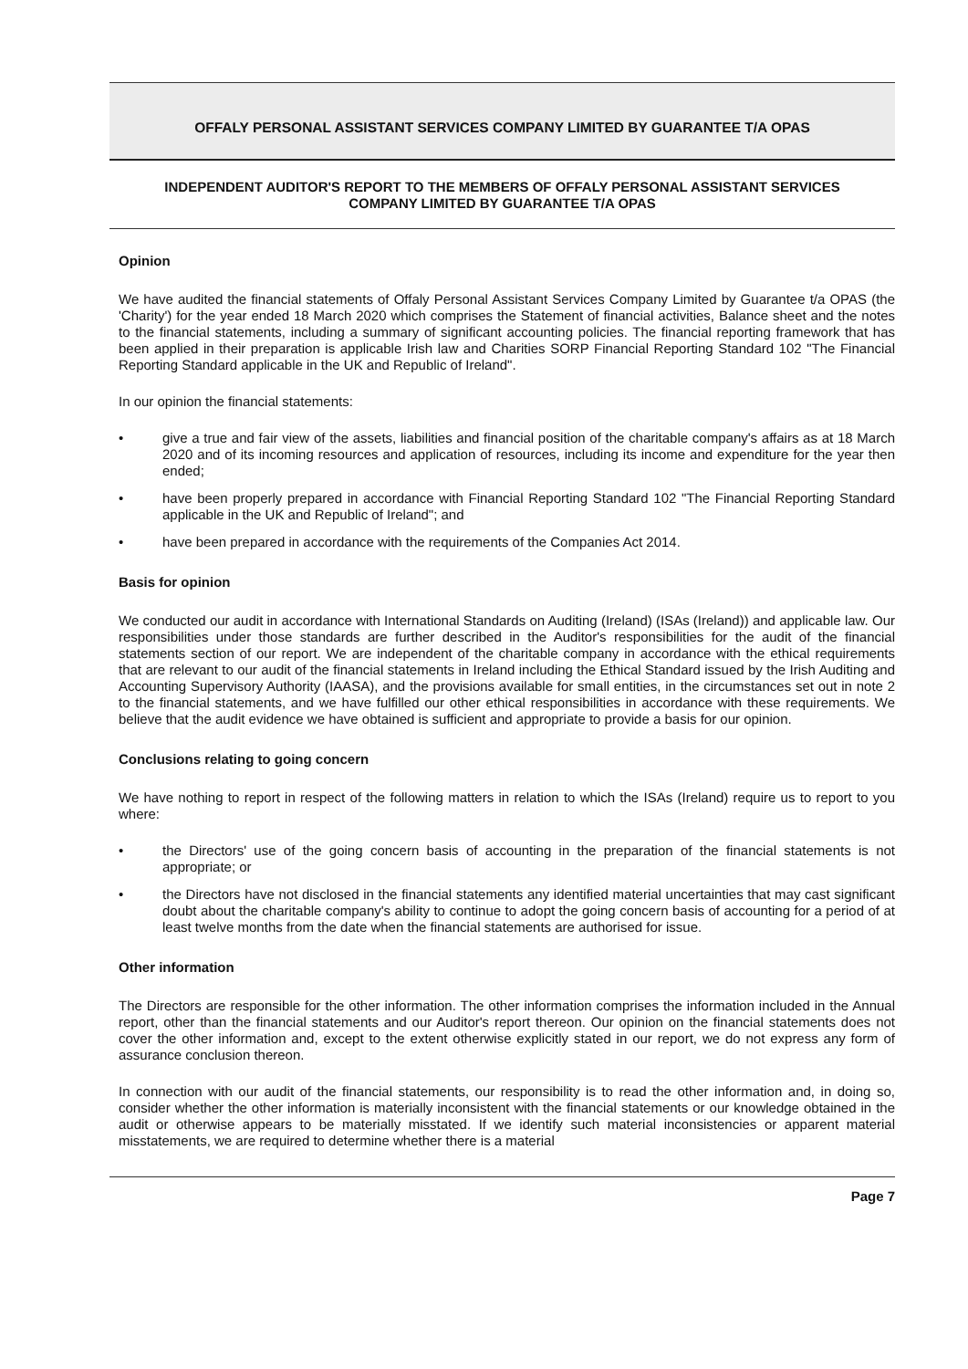OFFALY PERSONAL ASSISTANT SERVICES COMPANY LIMITED BY GUARANTEE T/A OPAS
INDEPENDENT AUDITOR'S REPORT TO THE MEMBERS OF OFFALY PERSONAL ASSISTANT SERVICES COMPANY LIMITED BY GUARANTEE T/A OPAS
Opinion
We have audited the financial statements of Offaly Personal Assistant Services Company Limited by Guarantee t/a OPAS (the 'Charity') for the year ended 18 March 2020 which comprises the Statement of financial activities, Balance sheet and the notes to the financial statements, including a summary of significant accounting policies. The financial reporting framework that has been applied in their preparation is applicable Irish law and Charities SORP Financial Reporting Standard 102 "The Financial Reporting Standard applicable in the UK and Republic of Ireland".
In our opinion the financial statements:
• give a true and fair view of the assets, liabilities and financial position of the charitable company's affairs as at 18 March 2020 and of its incoming resources and application of resources, including its income and expenditure for the year then ended;
• have been properly prepared in accordance with Financial Reporting Standard 102 "The Financial Reporting Standard applicable in the UK and Republic of Ireland"; and
• have been prepared in accordance with the requirements of the Companies Act 2014.
Basis for opinion
We conducted our audit in accordance with International Standards on Auditing (Ireland) (ISAs (Ireland)) and applicable law. Our responsibilities under those standards are further described in the Auditor's responsibilities for the audit of the financial statements section of our report. We are independent of the charitable company in accordance with the ethical requirements that are relevant to our audit of the financial statements in Ireland including the Ethical Standard issued by the Irish Auditing and Accounting Supervisory Authority (IAASA), and the provisions available for small entities, in the circumstances set out in note 2 to the financial statements, and we have fulfilled our other ethical responsibilities in accordance with these requirements. We believe that the audit evidence we have obtained is sufficient and appropriate to provide a basis for our opinion.
Conclusions relating to going concern
We have nothing to report in respect of the following matters in relation to which the ISAs (Ireland) require us to report to you where:
• the Directors' use of the going concern basis of accounting in the preparation of the financial statements is not appropriate; or
• the Directors have not disclosed in the financial statements any identified material uncertainties that may cast significant doubt about the charitable company's ability to continue to adopt the going concern basis of accounting for a period of at least twelve months from the date when the financial statements are authorised for issue.
Other information
The Directors are responsible for the other information. The other information comprises the information included in the Annual report, other than the financial statements and our Auditor's report thereon. Our opinion on the financial statements does not cover the other information and, except to the extent otherwise explicitly stated in our report, we do not express any form of assurance conclusion thereon.
In connection with our audit of the financial statements, our responsibility is to read the other information and, in doing so, consider whether the other information is materially inconsistent with the financial statements or our knowledge obtained in the audit or otherwise appears to be materially misstated. If we identify such material inconsistencies or apparent material misstatements, we are required to determine whether there is a material
Page 7